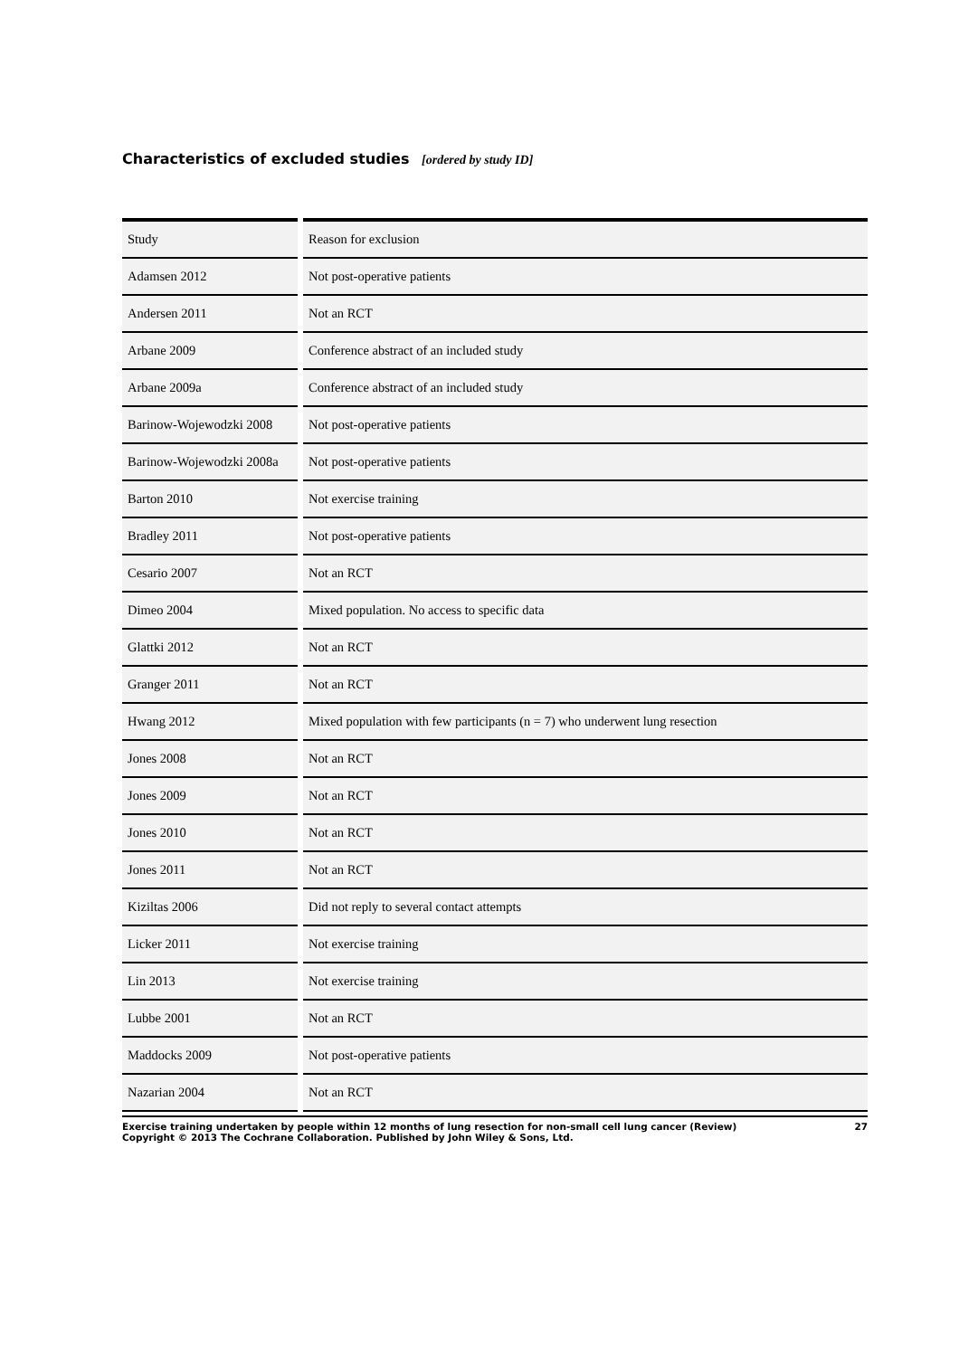Characteristics of excluded studies [ordered by study ID]
| Study | Reason for exclusion |
| Adamsen 2012 | Not post-operative patients |
| Andersen 2011 | Not an RCT |
| Arbane 2009 | Conference abstract of an included study |
| Arbane 2009a | Conference abstract of an included study |
| Barinow-Wojewodzki 2008 | Not post-operative patients |
| Barinow-Wojewodzki 2008a | Not post-operative patients |
| Barton 2010 | Not exercise training |
| Bradley 2011 | Not post-operative patients |
| Cesario 2007 | Not an RCT |
| Dimeo 2004 | Mixed population. No access to specific data |
| Glattki 2012 | Not an RCT |
| Granger 2011 | Not an RCT |
| Hwang 2012 | Mixed population with few participants (n = 7) who underwent lung resection |
| Jones 2008 | Not an RCT |
| Jones 2009 | Not an RCT |
| Jones 2010 | Not an RCT |
| Jones 2011 | Not an RCT |
| Kiziltas 2006 | Did not reply to several contact attempts |
| Licker 2011 | Not exercise training |
| Lin 2013 | Not exercise training |
| Lubbe 2001 | Not an RCT |
| Maddocks 2009 | Not post-operative patients |
| Nazarian 2004 | Not an RCT |
Exercise training undertaken by people within 12 months of lung resection for non-small cell lung cancer (Review)
Copyright © 2013 The Cochrane Collaboration. Published by John Wiley & Sons, Ltd.
27